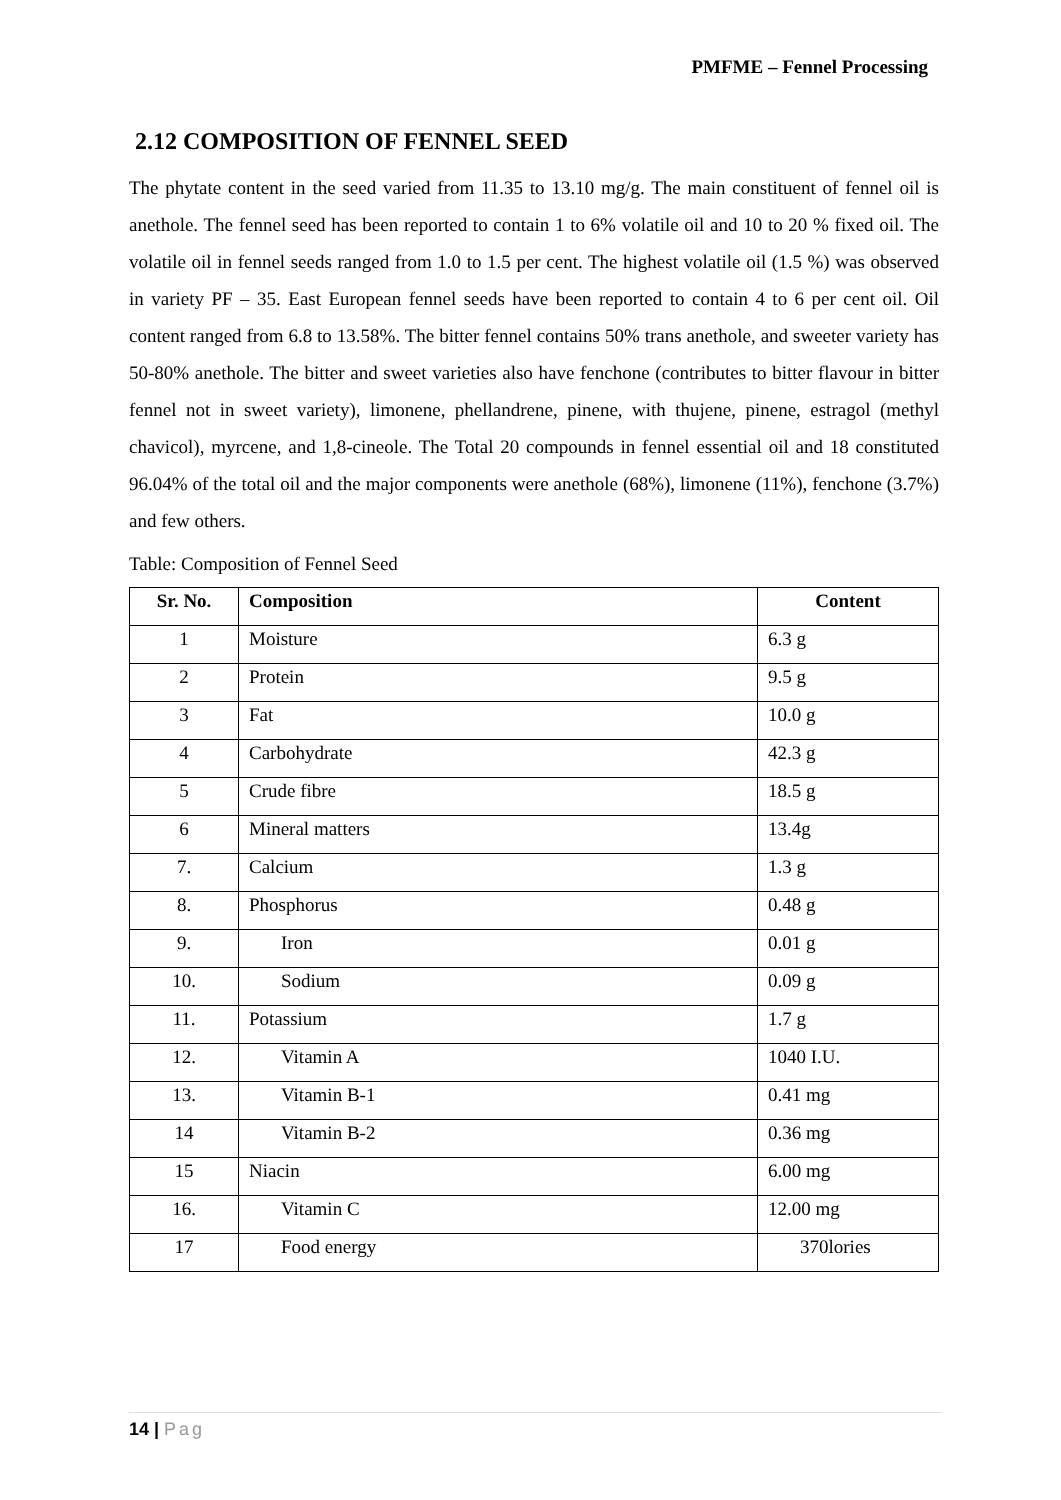PMFME – Fennel Processing
2.12 COMPOSITION OF FENNEL SEED
The phytate content in the seed varied from 11.35 to 13.10 mg/g. The main constituent of fennel oil is anethole. The fennel seed has been reported to contain 1 to 6% volatile oil and 10 to 20 % fixed oil. The volatile oil in fennel seeds ranged from 1.0 to 1.5 per cent. The highest volatile oil (1.5 %) was observed in variety PF – 35. East European fennel seeds have been reported to contain 4 to 6 per cent oil. Oil content ranged from 6.8 to 13.58%. The bitter fennel contains 50% trans anethole, and sweeter variety has 50-80% anethole. The bitter and sweet varieties also have fenchone (contributes to bitter flavour in bitter fennel not in sweet variety), limonene, phellandrene, pinene, with thujene, pinene, estragol (methyl chavicol), myrcene, and 1,8-cineole. The Total 20 compounds in fennel essential oil and 18 constituted 96.04% of the total oil and the major components were anethole (68%), limonene (11%), fenchone (3.7%) and few others.
Table: Composition of Fennel Seed
| Sr. No. | Composition | Content |
| --- | --- | --- |
| 1 | Moisture | 6.3 g |
| 2 | Protein | 9.5 g |
| 3 | Fat | 10.0 g |
| 4 | Carbohydrate | 42.3 g |
| 5 | Crude fibre | 18.5 g |
| 6 | Mineral matters | 13.4g |
| 7. | Calcium | 1.3 g |
| 8. | Phosphorus | 0.48 g |
| 9. | Iron | 0.01 g |
| 10. | Sodium | 0.09 g |
| 11. | Potassium | 1.7 g |
| 12. | Vitamin A | 1040 I.U. |
| 13. | Vitamin B-1 | 0.41 mg |
| 14 | Vitamin B-2 | 0.36 mg |
| 15 | Niacin | 6.00 mg |
| 16. | Vitamin C | 12.00 mg |
| 17 | Food energy | 370lories |
14 | Pag